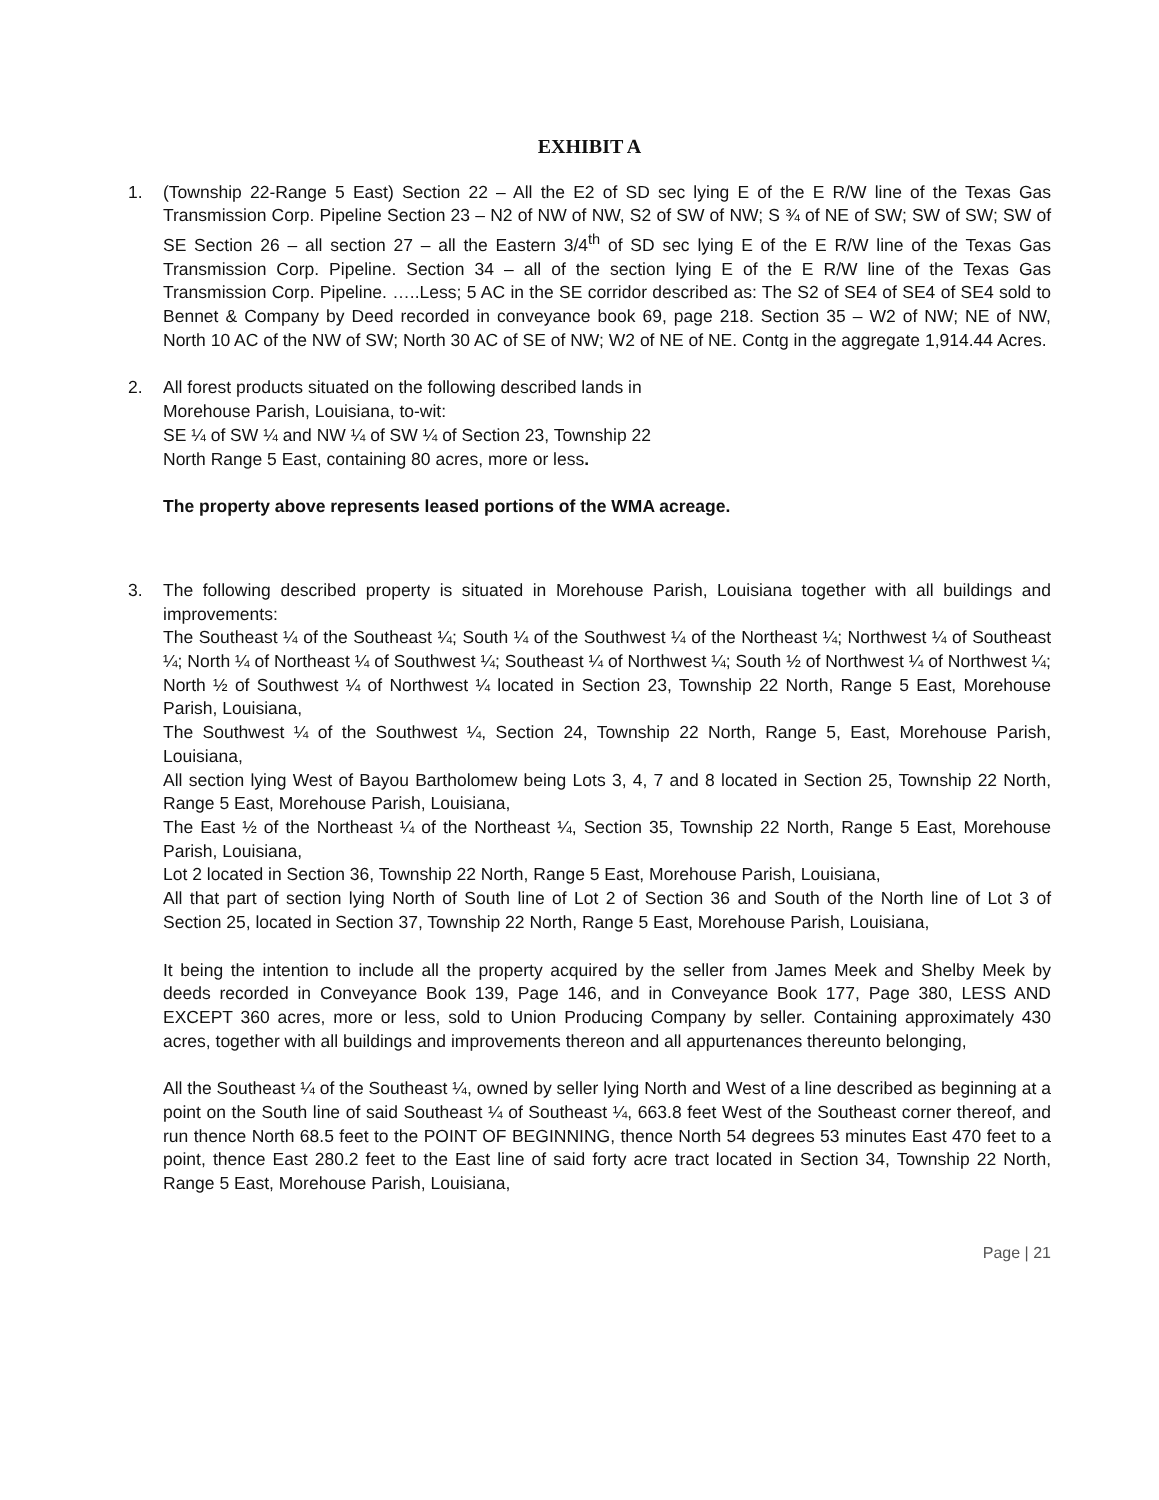EXHIBIT A
1. (Township 22-Range 5 East) Section 22 – All the E2 of SD sec lying E of the E R/W line of the Texas Gas Transmission Corp. Pipeline Section 23 – N2 of NW of NW, S2 of SW of NW; S ¾ of NE of SW; SW of SW; SW of SE Section 26 – all section 27 – all the Eastern 3/4<sup>th</sup> of SD sec lying E of the E R/W line of the Texas Gas Transmission Corp. Pipeline. Section 34 – all of the section lying E of the E R/W line of the Texas Gas Transmission Corp. Pipeline. …..Less; 5 AC in the SE corridor described as: The S2 of SE4 of SE4 of SE4 sold to Bennet & Company by Deed recorded in conveyance book 69, page 218. Section 35 – W2 of NW; NE of NW, North 10 AC of the NW of SW; North 30 AC of SE of NW; W2 of NE of NE. Contg in the aggregate 1,914.44 Acres.
2. All forest products situated on the following described lands in
Morehouse Parish, Louisiana, to-wit:
SE ¼ of SW ¼ and NW ¼ of SW ¼ of Section 23, Township 22
North Range 5 East, containing 80 acres, more or less.
The property above represents leased portions of the WMA acreage.
3. The following described property is situated in Morehouse Parish, Louisiana together with all buildings and improvements:
The Southeast ¼ of the Southeast ¼; South ¼ of the Southwest ¼ of the Northeast ¼; Northwest ¼ of Southeast ¼; North ¼ of Northeast ¼ of Southwest ¼; Southeast ¼ of Northwest ¼; South ½ of Northwest ¼ of Northwest ¼; North ½ of Southwest ¼ of Northwest ¼ located in Section 23, Township 22 North, Range 5 East, Morehouse Parish, Louisiana,
The Southwest ¼ of the Southwest ¼, Section 24, Township 22 North, Range 5, East, Morehouse Parish, Louisiana,
All section lying West of Bayou Bartholomew being Lots 3, 4, 7 and 8 located in Section 25, Township 22 North, Range 5 East, Morehouse Parish, Louisiana,
The East ½ of the Northeast ¼ of the Northeast ¼, Section 35, Township 22 North, Range 5 East, Morehouse Parish, Louisiana,
Lot 2 located in Section 36, Township 22 North, Range 5 East, Morehouse Parish, Louisiana,
All that part of section lying North of South line of Lot 2 of Section 36 and South of the North line of Lot 3 of Section 25, located in Section 37, Township 22 North, Range 5 East, Morehouse Parish, Louisiana,
It being the intention to include all the property acquired by the seller from James Meek and Shelby Meek by deeds recorded in Conveyance Book 139, Page 146, and in Conveyance Book 177, Page 380, LESS AND EXCEPT 360 acres, more or less, sold to Union Producing Company by seller. Containing approximately 430 acres, together with all buildings and improvements thereon and all appurtenances thereunto belonging,
All the Southeast ¼ of the Southeast ¼, owned by seller lying North and West of a line described as beginning at a point on the South line of said Southeast ¼ of Southeast ¼, 663.8 feet West of the Southeast corner thereof, and run thence North 68.5 feet to the POINT OF BEGINNING, thence North 54 degrees 53 minutes East 470 feet to a point, thence East 280.2 feet to the East line of said forty acre tract located in Section 34, Township 22 North, Range 5 East, Morehouse Parish, Louisiana,
Page | 21